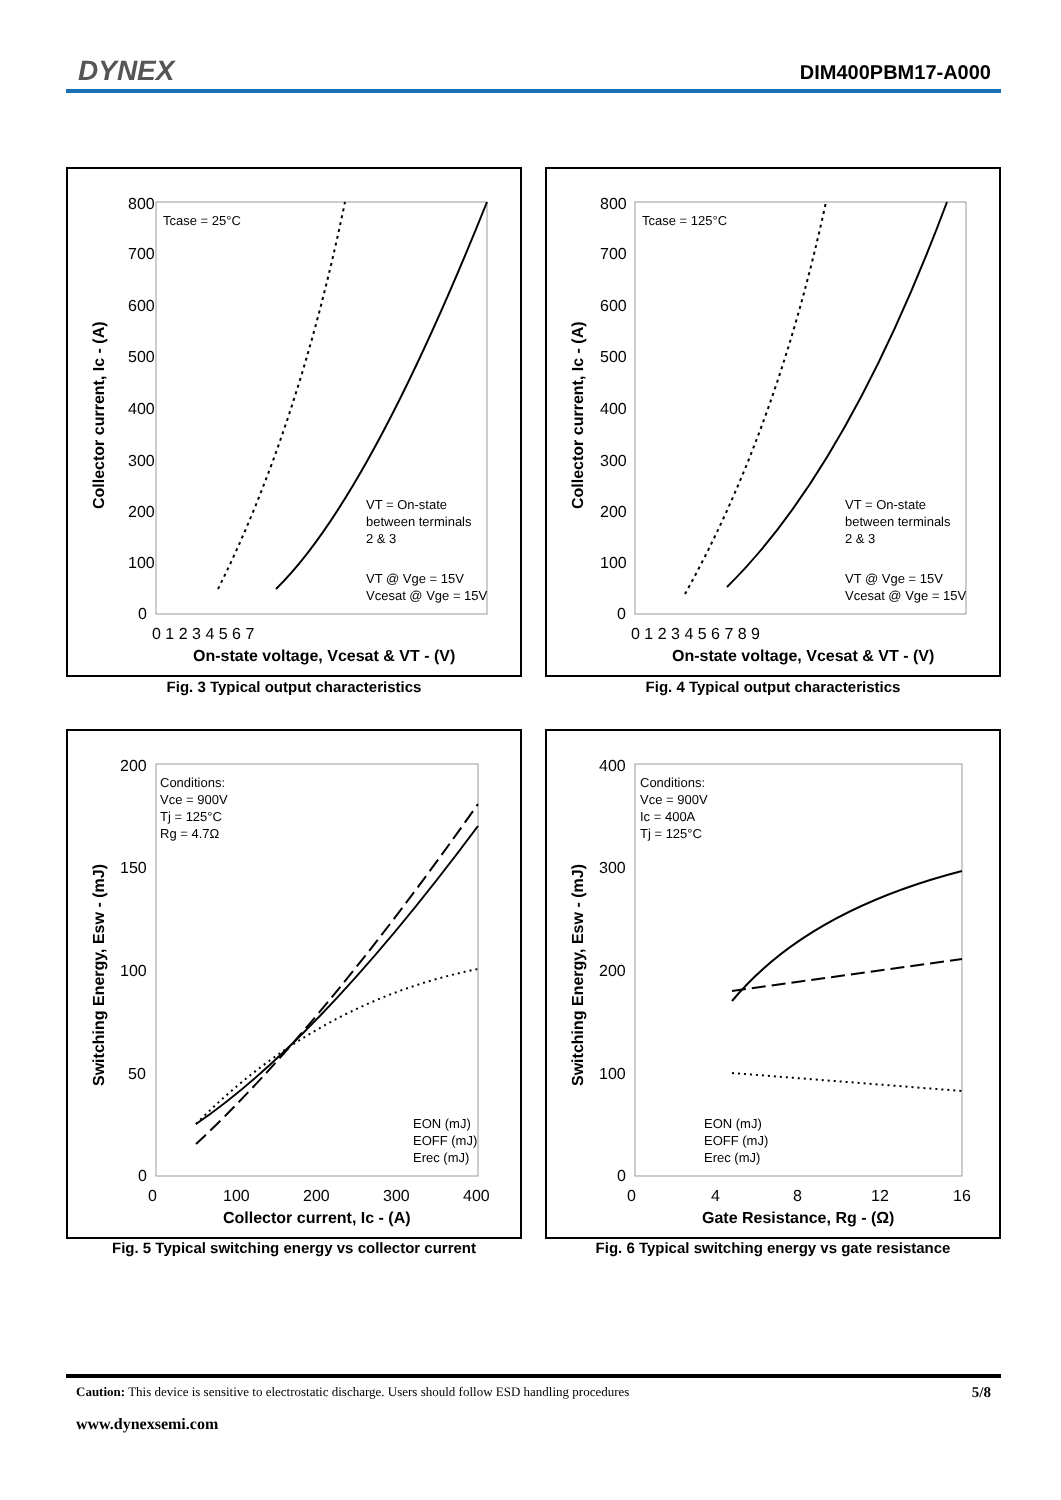DYNEX DIM400PBM17-A000
800
700
600
500
400
300
200
100
0
0 1 2 3 4 5 6 7
On-state voltage, Vcesat & VT - (V)
Collector current, Ic - (A)
Tcase = 25°C
VT = On-state
between terminals
2 & 3
VT @ Vge = 15V
Vcesat @ Vge = 15V
Fig. 3 Typical output characteristics
800
700
600
500
400
300
200
100
0
0 1 2 3 4 5 6 7 8 9
On-state voltage, Vcesat & VT - (V)
Collector current, Ic - (A)
Tcase = 125°C
VT = On-state
between terminals
2 & 3
VT @ Vge = 15V
Vcesat @ Vge = 15V
Fig. 4 Typical output characteristics
200
150
100
50
0
0
100
200
300
400
Collector current, Ic - (A)
Switching Energy, Esw - (mJ)
Conditions:
Vce = 900V
Tj = 125°C
Rg = 4.7Ω
EON (mJ)
EOFF (mJ)
Erec (mJ)
Fig. 5 Typical switching energy vs collector current
400
300
200
100
0
0
4
8
12
16
Gate Resistance, Rg - (Ω)
Switching Energy, Esw - (mJ)
Conditions:
Vce = 900V
Ic = 400A
Tj = 125°C
EON (mJ)
EOFF (mJ)
Erec (mJ)
Fig. 6 Typical switching energy vs gate resistance
Caution: This device is sensitive to electrostatic discharge. Users should follow ESD handling procedures 5/8
www.dynexsemi.com